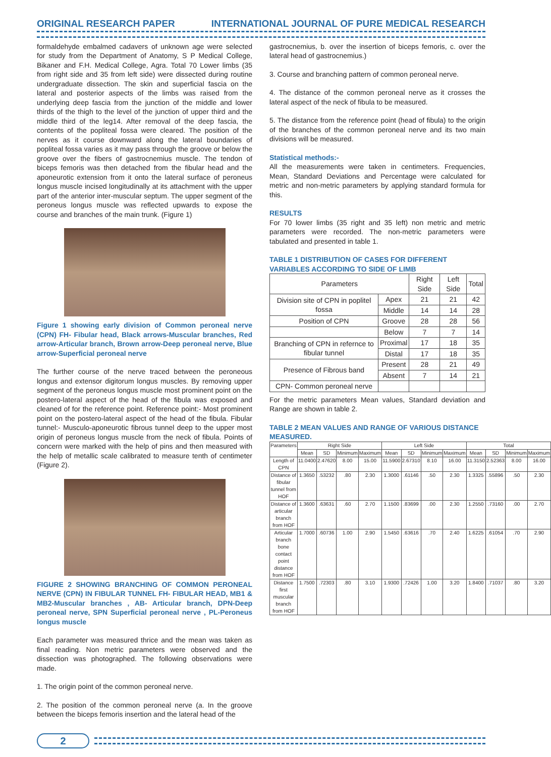ORIGINAL RESEARCH PAPER INTERNATIONAL JOURNAL OF PURE MEDICAL RESEARCH
formaldehyde embalmed cadavers of unknown age were selected for study from the Department of Anatomy, S P Medical College, Bikaner and F.H. Medical College, Agra. Total 70 Lower limbs (35 from right side and 35 from left side) were dissected during routine undergraduate dissection. The skin and superficial fascia on the lateral and posterior aspects of the limbs was raised from the underlying deep fascia from the junction of the middle and lower thirds of the thigh to the level of the junction of upper third and the middle third of the leg14. After removal of the deep fascia, the contents of the popliteal fossa were cleared. The position of the nerves as it course downward along the lateral boundaries of popliteal fossa varies as it may pass through the groove or below the groove over the fibers of gastrocnemius muscle. The tendon of biceps femoris was then detached from the fibular head and the aponeurotic extension from it onto the lateral surface of peroneus longus muscle incised longitudinally at its attachment with the upper part of the anterior inter-muscular septum. The upper segment of the peroneus longus muscle was reflected upwards to expose the course and branches of the main trunk. (Figure 1)
Figure 1 showing early division of Common peroneal nerve (CPN) FH- Fibular head, Black arrows-Muscular branches, Red arrow-Articular branch, Brown arrow-Deep peroneal nerve, Blue arrow-Superficial peroneal nerve
The further course of the nerve traced between the peroneous longus and extensor digitorum longus muscles. By removing upper segment of the peroneus longus muscle most prominent point on the postero-lateral aspect of the head of the fibula was exposed and cleaned of for the reference point. Reference point:- Most prominent point on the postero-lateral aspect of the head of the fibula. Fibular tunnel:- Musculo-aponeurotic fibrous tunnel deep to the upper most origin of peroneus longus muscle from the neck of fibula. Points of concern were marked with the help of pins and then measured with the help of metallic scale calibrated to measure tenth of centimeter (Figure 2).
FIGURE 2 SHOWING BRANCHING OF COMMON PERONEAL NERVE (CPN) IN FIBULAR TUNNEL FH- FIBULAR HEAD, MB1 & MB2-Muscular branches , AB- Articular branch, DPN-Deep peroneal nerve, SPN Superficial peroneal nerve , PL-Peroneus longus muscle
Each parameter was measured thrice and the mean was taken as final reading. Non metric parameters were observed and the dissection was photographed. The following observations were made.
1. The origin point of the common peroneal nerve.
2. The position of the common peroneal nerve (a. In the groove between the biceps femoris insertion and the lateral head of the
gastrocnemius, b. over the insertion of biceps femoris, c. over the lateral head of gastrocnemius.)
3. Course and branching pattern of common peroneal nerve.
4. The distance of the common peroneal nerve as it crosses the lateral aspect of the neck of fibula to be measured.
5. The distance from the reference point (head of fibula) to the origin of the branches of the common peroneal nerve and its two main divisions will be measured.
Statistical methods:-
All the measurements were taken in centimeters. Frequencies, Mean, Standard Deviations and Percentage were calculated for metric and non-metric parameters by applying standard formula for this.
RESULTS
For 70 lower limbs (35 right and 35 left) non metric and metric parameters were recorded. The non-metric parameters were tabulated and presented in table 1.
TABLE 1 DISTRIBUTION OF CASES FOR DIFFERENT VARIABLES ACCORDING TO SIDE OF LIMB
| Parameters | | Right Side | Left Side | Total |
| Division site of CPN in poplitel fossa | Apex | 21 | 21 | 42 |
| | Middle | 14 | 14 | 28 |
| Position of CPN | Groove | 28 | 28 | 56 |
| | Below | 7 | 7 | 14 |
| Branching of CPN in refernce to fibular tunnel | Proximal | 17 | 18 | 35 |
| | Distal | 17 | 18 | 35 |
| Presence of Fibrous band | Present | 28 | 21 | 49 |
| | Absent | 7 | 14 | 21 |
| CPN- Common peroneal nerve | | | | |
For the metric parameters Mean values, Standard deviation and Range are shown in table 2.
TABLE 2 MEAN VALUES AND RANGE OF VARIOUS DISTANCE MEASURED.
| Parameters | Right Side | | | | Left Side | | | | Total | | | |
| --- | --- | --- | --- | --- | --- | --- | --- | --- | --- | --- | --- | --- |
| | Mean | SD | Minimum | Maximum | Mean | SD | Minimum | Maximum | Mean | SD | Minimum | Maximum |
| Length of CPN | 11.0400 | 2.47620 | 8.00 | 15.00 | 11.5900 | 2.67310 | 8.10 | 16.00 | 11.3150 | 2.52363 | 8.00 | 16.00 |
| Distance of fibular tunnel from HOF | 1.3650 | .53232 | .80 | 2.30 | 1.3000 | .61146 | .50 | 2.30 | 1.3325 | .55896 | .50 | 2.30 |
| Distance of articular branch from HOF | 1.3600 | .63631 | .60 | 2.70 | 1.1500 | .83699 | .00 | 2.30 | 1.2550 | .73160 | .00 | 2.70 |
| Articular branch bone contact point distance from HOF | 1.7000 | .60736 | 1.00 | 2.90 | 1.5450 | .63616 | .70 | 2.40 | 1.6225 | .61054 | .70 | 2.90 |
| Distance first muscular branch from HOF | 1.7500 | .72303 | .80 | 3.10 | 1.9300 | .72426 | 1.00 | 3.20 | 1.8400 | .71037 | .80 | 3.20 |
2